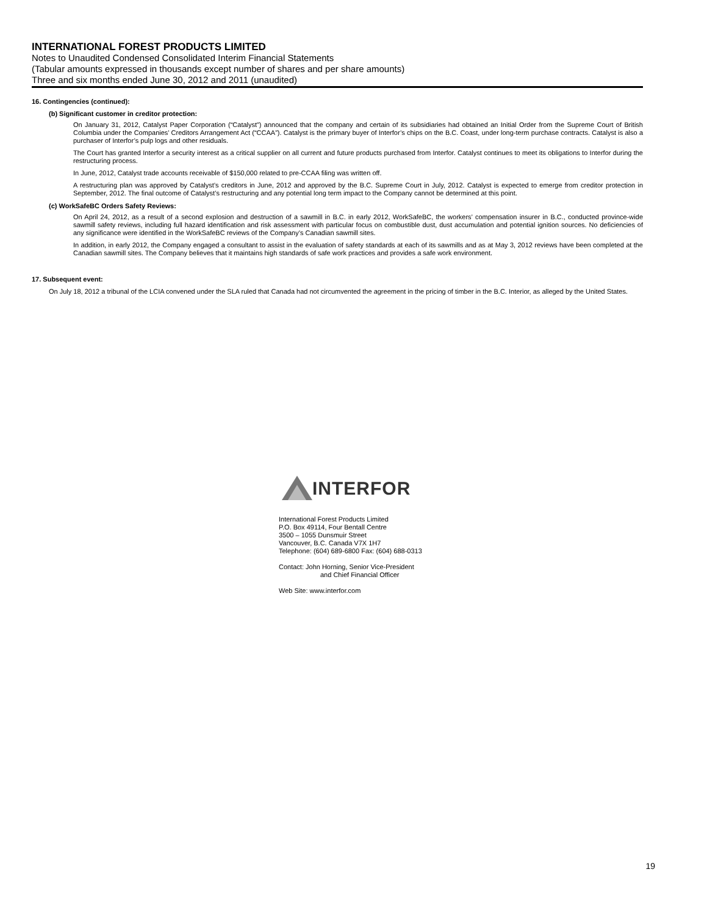INTERNATIONAL FOREST PRODUCTS LIMITED
Notes to Unaudited Condensed Consolidated Interim Financial Statements
(Tabular amounts expressed in thousands except number of shares and per share amounts)
Three and six months ended June 30, 2012 and 2011 (unaudited)
16. Contingencies (continued):
(b) Significant customer in creditor protection:
On January 31, 2012, Catalyst Paper Corporation (“Catalyst”) announced that the company and certain of its subsidiaries had obtained an Initial Order from the Supreme Court of British Columbia under the Companies’ Creditors Arrangement Act (“CCAA”). Catalyst is the primary buyer of Interfor’s chips on the B.C. Coast, under long-term purchase contracts. Catalyst is also a purchaser of Interfor’s pulp logs and other residuals.
The Court has granted Interfor a security interest as a critical supplier on all current and future products purchased from Interfor. Catalyst continues to meet its obligations to Interfor during the restructuring process.
In June, 2012, Catalyst trade accounts receivable of $150,000 related to pre-CCAA filing was written off.
A restructuring plan was approved by Catalyst’s creditors in June, 2012 and approved by the B.C. Supreme Court in July, 2012. Catalyst is expected to emerge from creditor protection in September, 2012. The final outcome of Catalyst’s restructuring and any potential long term impact to the Company cannot be determined at this point.
(c) WorkSafeBC Orders Safety Reviews:
On April 24, 2012, as a result of a second explosion and destruction of a sawmill in B.C. in early 2012, WorkSafeBC, the workers’ compensation insurer in B.C., conducted province-wide sawmill safety reviews, including full hazard identification and risk assessment with particular focus on combustible dust, dust accumulation and potential ignition sources. No deficiencies of any significance were identified in the WorkSafeBC reviews of the Company’s Canadian sawmill sites.
In addition, in early 2012, the Company engaged a consultant to assist in the evaluation of safety standards at each of its sawmills and as at May 3, 2012 reviews have been completed at the Canadian sawmill sites. The Company believes that it maintains high standards of safe work practices and provides a safe work environment.
17. Subsequent event:
On July 18, 2012 a tribunal of the LCIA convened under the SLA ruled that Canada had not circumvented the agreement in the pricing of timber in the B.C. Interior, as alleged by the United States.
INTERFOR
International Forest Products Limited
P.O. Box 49114, Four Bentall Centre
3500 – 1055 Dunsmuir Street
Vancouver, B.C. Canada V7X 1H7
Telephone: (604) 689-6800 Fax: (604) 688-0313
Contact: John Horning, Senior Vice-President
and Chief Financial Officer
Web Site: www.interfor.com
19